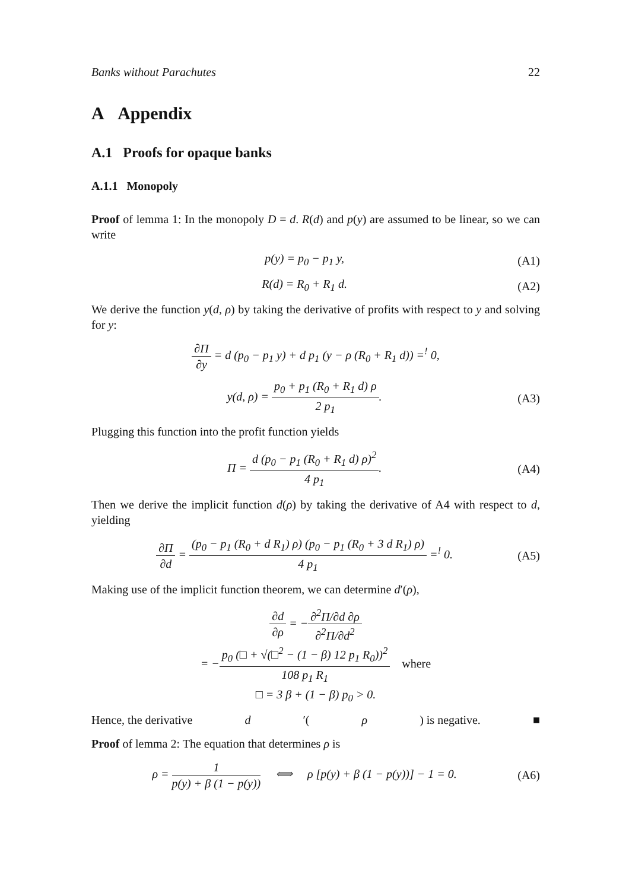Banks without Parachutes 22
A Appendix
A.1 Proofs for opaque banks
A.1.1 Monopoly
Proof of lemma 1: In the monopoly D = d. R(d) and p(y) are assumed to be linear, so we can write
p(y) = p<sub>0</sub> − p<sub>1</sub> y, (A1)
R(d) = R<sub>0</sub> + R<sub>1</sub> d. (A2)
We derive the function y(d, ρ) by taking the derivative of profits with respect to y and solving for y:
∂Π ∂y = d (p<sub>0</sub> − p<sub>1</sub> y) + d p<sub>1</sub> (y − ρ (R<sub>0</sub> + R<sub>1</sub> d)) =<sup>!</sup> 0,
y(d, ρ) = p<sub>0</sub> + p<sub>1</sub> (R<sub>0</sub> + R<sub>1</sub> d) ρ 2 p<sub>1</sub>. (A3)
Plugging this function into the profit function yields
Π = d (p<sub>0</sub> − p<sub>1</sub> (R<sub>0</sub> + R<sub>1</sub> d) ρ)<sup>2</sup> 4 p<sub>1</sub>. (A4)
Then we derive the implicit function d(ρ) by taking the derivative of A4 with respect to d, yielding
∂Π ∂d = (p<sub>0</sub> − p<sub>1</sub> (R<sub>0</sub> + d R<sub>1</sub>) ρ) (p<sub>0</sub> − p<sub>1</sub> (R<sub>0</sub> + 3 d R<sub>1</sub>) ρ) 4 p<sub>1</sub> =<sup>!</sup> 0. (A5)
Making use of the implicit function theorem, we can determine d′(ρ),
∂d ∂ρ = −∂<sup>2</sup>Π/∂d ∂ρ ∂<sup>2</sup>Π/∂d<sup>2</sup>
= −p<sub>0</sub> (□ + √(□<sup>2</sup> − (1 − β) 12 p<sub>1</sub> R<sub>0</sub>))<sup>2</sup> 108 p<sub>1</sub> R<sub>1</sub> where
□ = 3 β + (1 − β) p<sub>0</sub> > 0.
Hence, the derivative d ′(ρ) is negative. ■
Proof of lemma 2: The equation that determines ρ is
ρ = 1 p(y) + β (1 − p(y)) ⟺ ρ [p(y) + β (1 − p(y))] − 1 = 0. (A6)